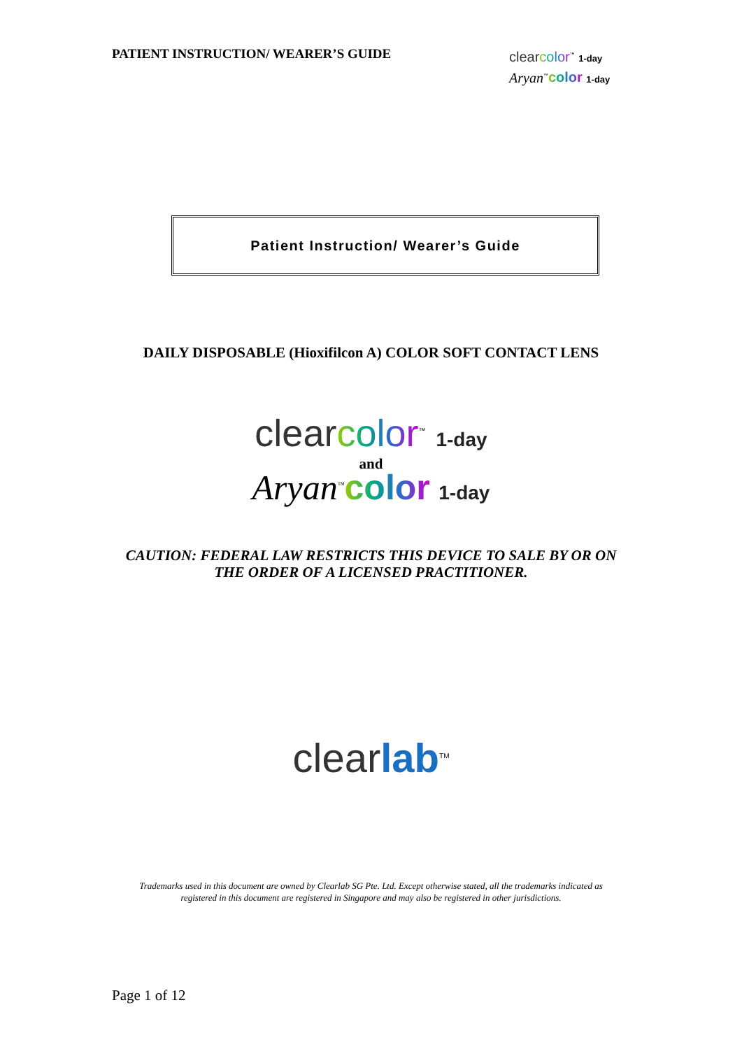PATIENT INSTRUCTION/ WEARER’S GUIDE
clear color<sup>™</sup> 1-day
Aryan<sup>™</sup>color 1-day
Patient Instruction/ Wearer’s Guide
DAILY DISPOSABLE (Hioxifilcon A) COLOR SOFT CONTACT LENS
clear color<sup>™</sup> 1-day
and
Aryan<sup>™</sup>color 1-day
CAUTION: FEDERAL LAW RESTRICTS THIS DEVICE TO SALE BY OR ON
THE ORDER OF A LICENSED PRACTITIONER.
clear lab<sup>TM</sup>
Trademarks used in this document are owned by Clearlab SG Pte. Ltd. Except otherwise stated, all the trademarks indicated as
registered in this document are registered in Singapore and may also be registered in other jurisdictions.
Page 1 of 12